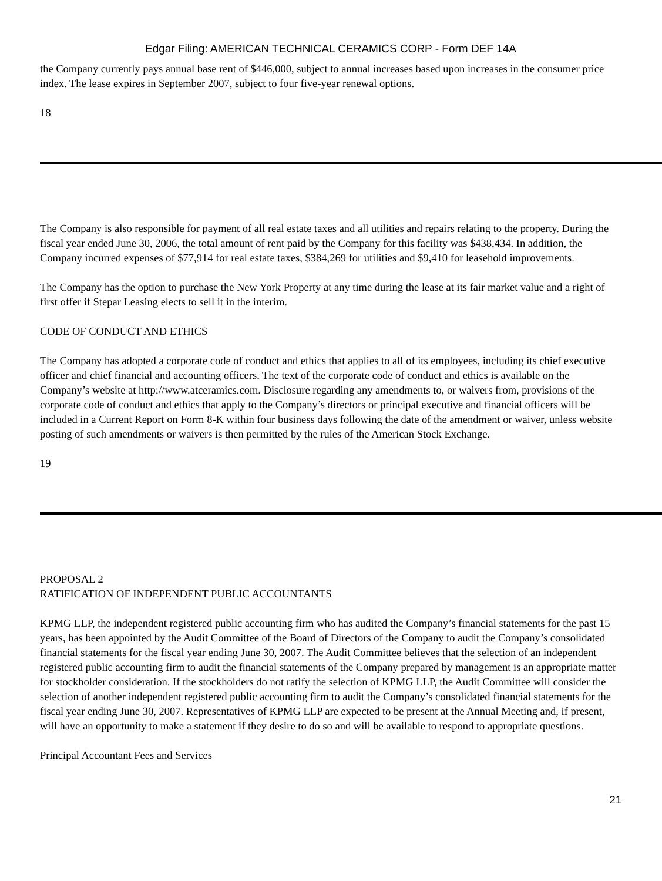Edgar Filing: AMERICAN TECHNICAL CERAMICS CORP - Form DEF 14A
the Company currently pays annual base rent of $446,000, subject to annual increases based upon increases in the consumer price index. The lease expires in September 2007, subject to four five-year renewal options.
18
The Company is also responsible for payment of all real estate taxes and all utilities and repairs relating to the property. During the fiscal year ended June 30, 2006, the total amount of rent paid by the Company for this facility was $438,434. In addition, the Company incurred expenses of $77,914 for real estate taxes, $384,269 for utilities and $9,410 for leasehold improvements.
The Company has the option to purchase the New York Property at any time during the lease at its fair market value and a right of first offer if Stepar Leasing elects to sell it in the interim.
CODE OF CONDUCT AND ETHICS
The Company has adopted a corporate code of conduct and ethics that applies to all of its employees, including its chief executive officer and chief financial and accounting officers. The text of the corporate code of conduct and ethics is available on the Company’s website at http://www.atceramics.com. Disclosure regarding any amendments to, or waivers from, provisions of the corporate code of conduct and ethics that apply to the Company’s directors or principal executive and financial officers will be included in a Current Report on Form 8-K within four business days following the date of the amendment or waiver, unless website posting of such amendments or waivers is then permitted by the rules of the American Stock Exchange.
19
PROPOSAL 2
RATIFICATION OF INDEPENDENT PUBLIC ACCOUNTANTS
KPMG LLP, the independent registered public accounting firm who has audited the Company’s financial statements for the past 15 years, has been appointed by the Audit Committee of the Board of Directors of the Company to audit the Company’s consolidated financial statements for the fiscal year ending June 30, 2007. The Audit Committee believes that the selection of an independent registered public accounting firm to audit the financial statements of the Company prepared by management is an appropriate matter for stockholder consideration. If the stockholders do not ratify the selection of KPMG LLP, the Audit Committee will consider the selection of another independent registered public accounting firm to audit the Company’s consolidated financial statements for the fiscal year ending June 30, 2007. Representatives of KPMG LLP are expected to be present at the Annual Meeting and, if present, will have an opportunity to make a statement if they desire to do so and will be available to respond to appropriate questions.
Principal Accountant Fees and Services
21